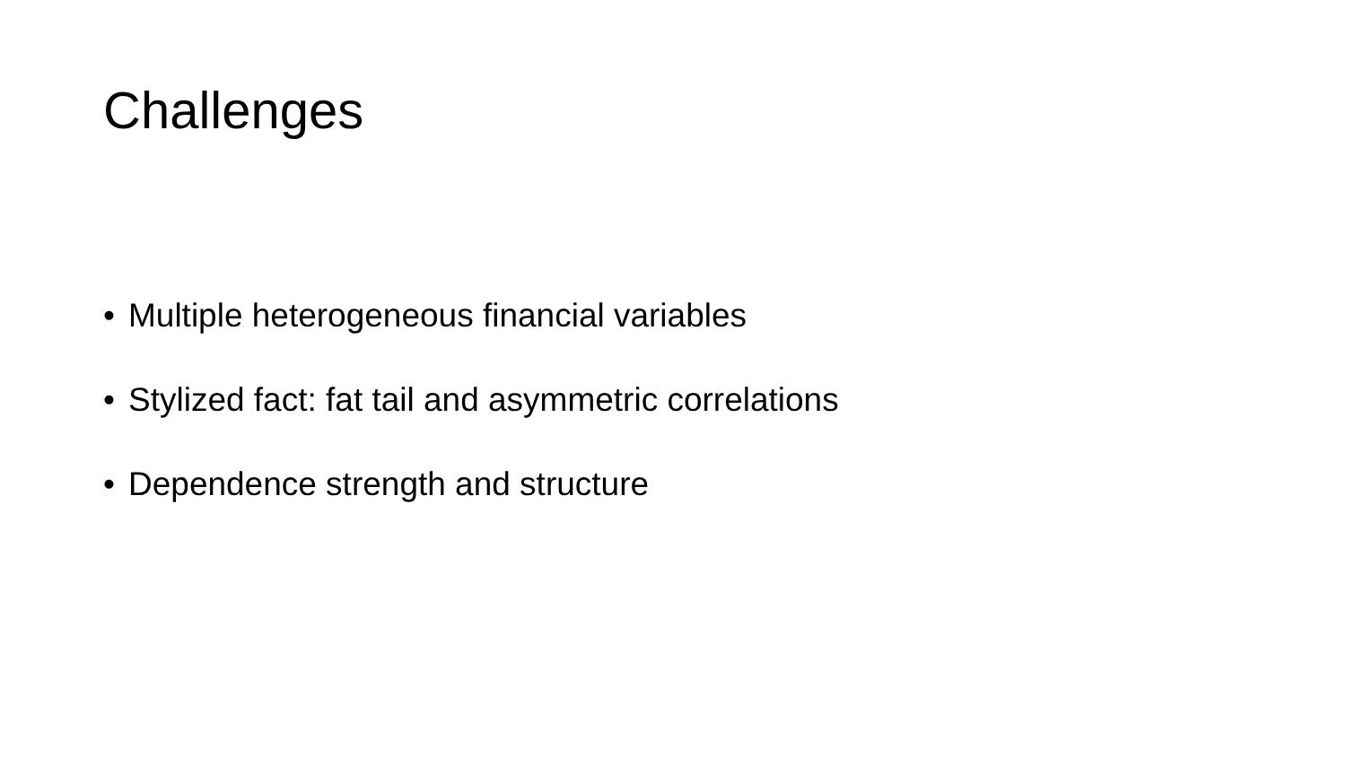Challenges
• Multiple heterogeneous financial variables
• Stylized fact: fat tail and asymmetric correlations
• Dependence strength and structure